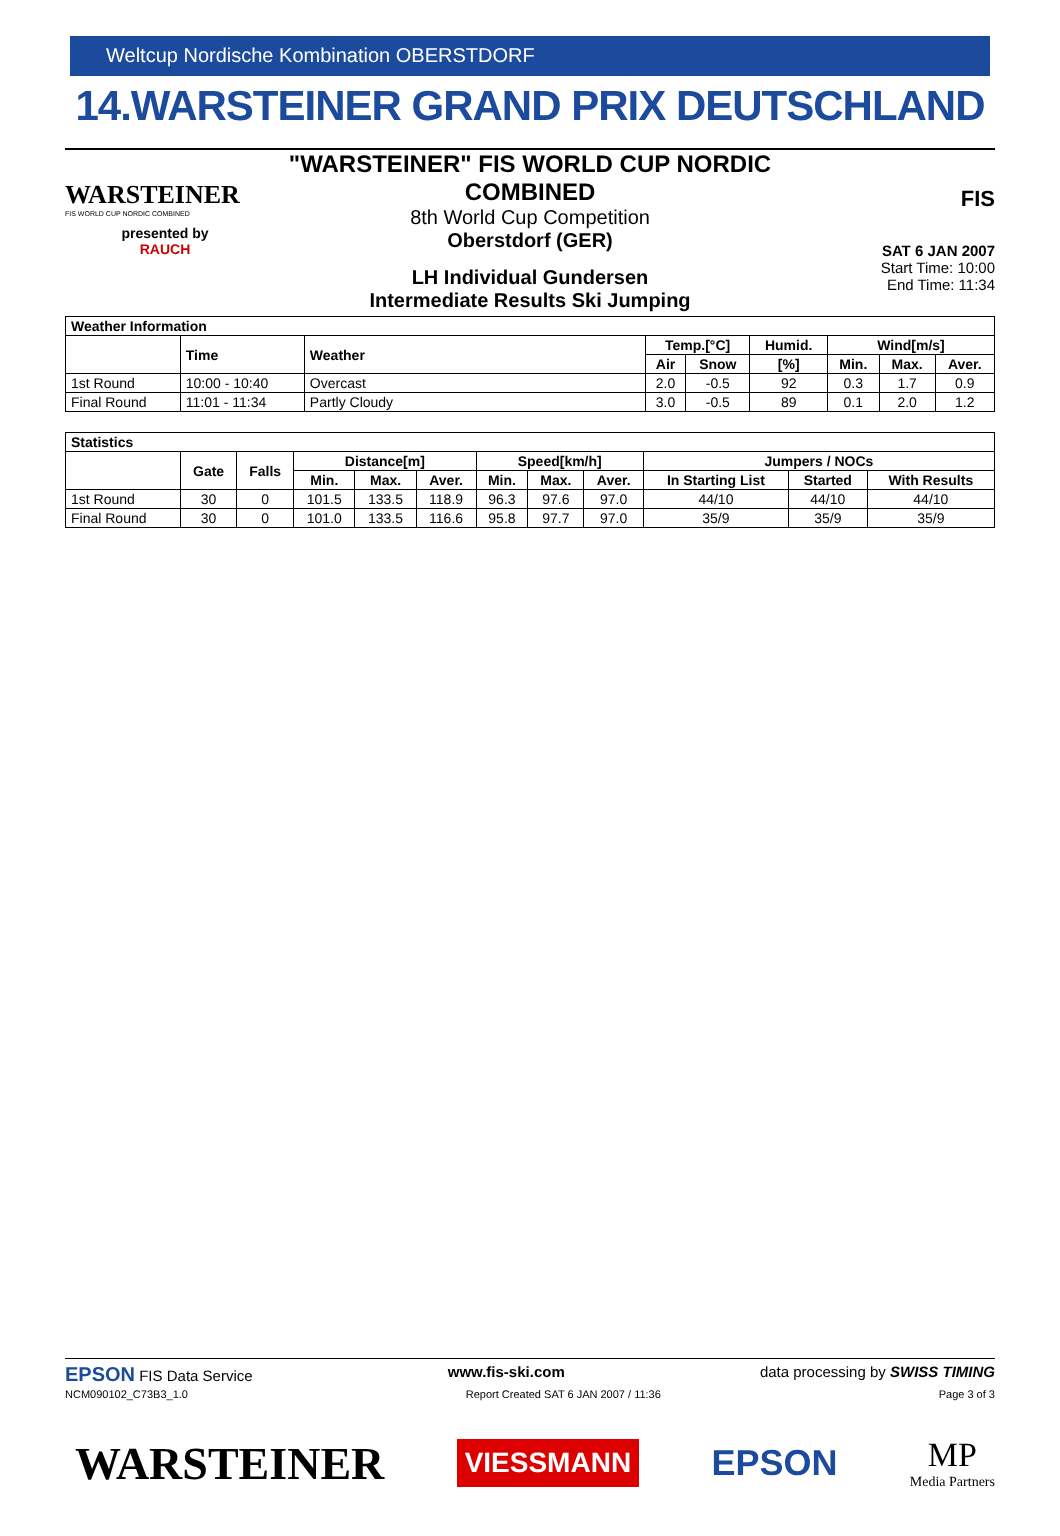Weltcup Nordische Kombination OBERSTDORF
14.WARSTEINER GRAND PRIX DEUTSCHLAND
WARSTEINER
FIS WORLD CUP NORDIC COMBINED
presented by
RAUCH
"WARSTEINER" FIS WORLD CUP NORDIC COMBINED
8th World Cup Competition
Oberstdorf (GER)
LH Individual Gundersen
Intermediate Results Ski Jumping
FIS
SAT 6 JAN 2007
Start Time: 10:00
End Time: 11:34
| Weather Information | | | | | | | | |
| --- | --- | --- | --- | --- | --- | --- | --- | --- |
| | Time | Weather | Temp.[°C] | | Humid. | Wind[m/s] | | |
| | | | Air | Snow | [%] | Min. | Max. | Aver. |
| 1st Round | 10:00 - 10:40 | Overcast | 2.0 | -0.5 | 92 | 0.3 | 1.7 | 0.9 |
| Final Round | 11:01 - 11:34 | Partly Cloudy | 3.0 | -0.5 | 89 | 0.1 | 2.0 | 1.2 |
| Statistics | | | | | | | | | | | |
| --- | --- | --- | --- | --- | --- | --- | --- | --- | --- | --- | --- |
| | Gate | Falls | Distance[m] | | | Speed[km/h] | | | Jumpers / NOCs | | |
| | | | Min. | Max. | Aver. | Min. | Max. | Aver. | In Starting List | Started | With Results |
| 1st Round | 30 | 0 | 101.5 | 133.5 | 118.9 | 96.3 | 97.6 | 97.0 | 44/10 | 44/10 | 44/10 |
| Final Round | 30 | 0 | 101.0 | 133.5 | 116.6 | 95.8 | 97.7 | 97.0 | 35/9 | 35/9 | 35/9 |
EPSON FIS Data Service www.fis-ski.com data processing by SWISS TIMING
NCM090102_C73B3_1.0 Report Created SAT 6 JAN 2007 / 11:36 Page 3 of 3
WARSTEINER VIESSMANN EPSON MP
Media Partners